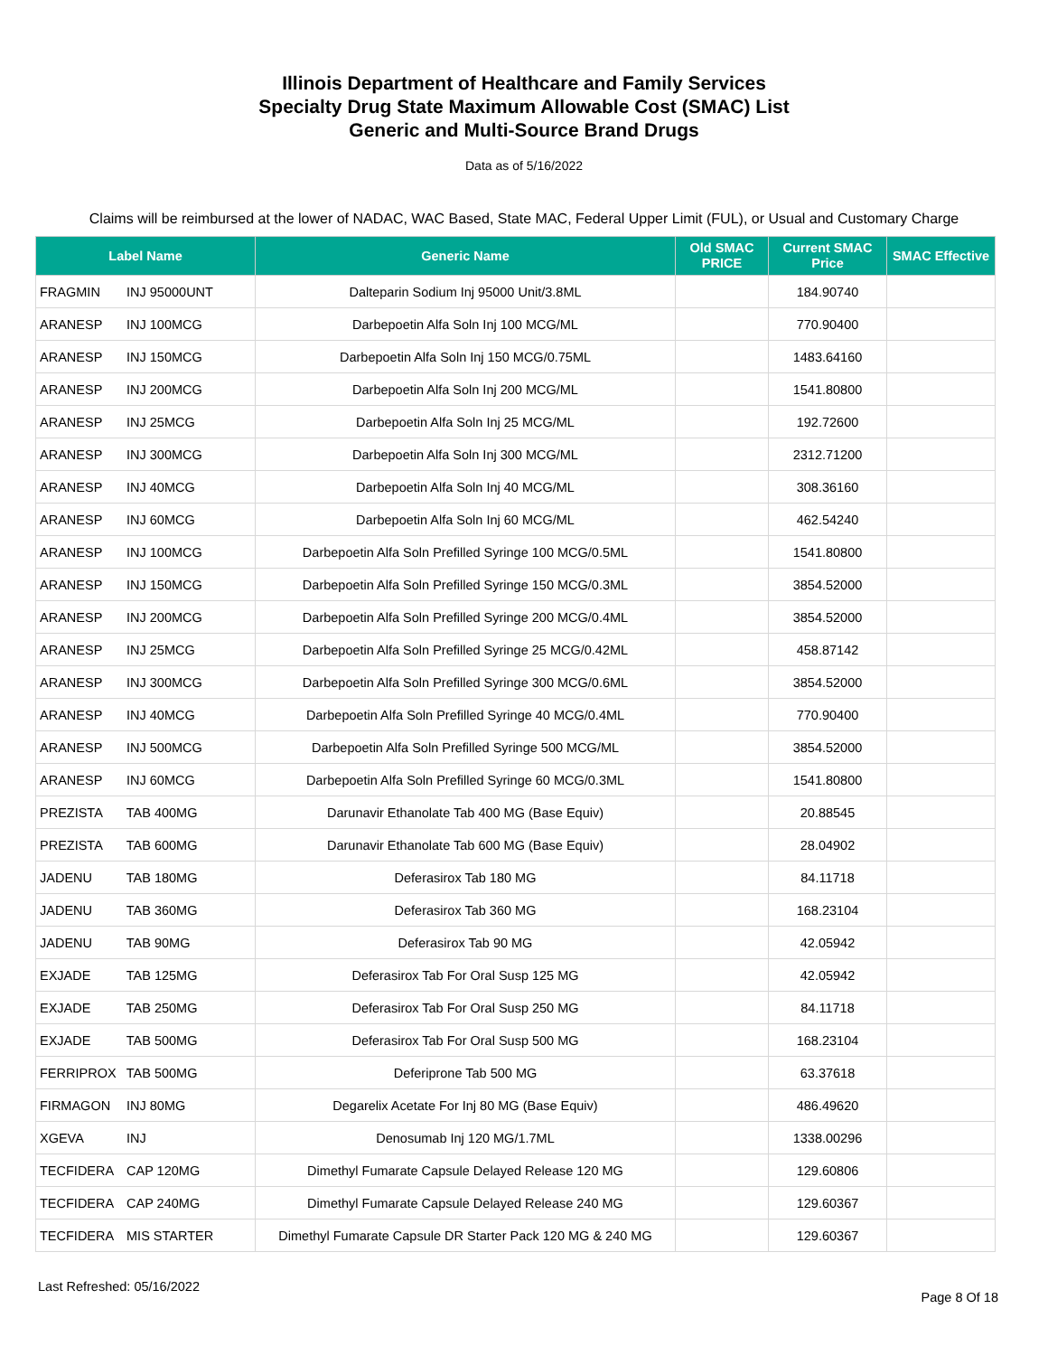Illinois Department of Healthcare and Family Services
Specialty Drug State Maximum Allowable Cost (SMAC) List
Generic and Multi-Source Brand Drugs
Data as of 5/16/2022
Claims will be reimbursed at the lower of NADAC, WAC Based, State MAC, Federal Upper Limit (FUL), or Usual and Customary Charge
| Label Name | Generic Name | Old SMAC PRICE | Current SMAC Price | SMAC Effective |
| --- | --- | --- | --- | --- |
| FRAGMIN INJ 95000UNT | Dalteparin Sodium Inj 95000 Unit/3.8ML | | 184.90740 | |
| ARANESP INJ 100MCG | Darbepoetin Alfa Soln Inj 100 MCG/ML | | 770.90400 | |
| ARANESP INJ 150MCG | Darbepoetin Alfa Soln Inj 150 MCG/0.75ML | | 1483.64160 | |
| ARANESP INJ 200MCG | Darbepoetin Alfa Soln Inj 200 MCG/ML | | 1541.80800 | |
| ARANESP INJ 25MCG | Darbepoetin Alfa Soln Inj 25 MCG/ML | | 192.72600 | |
| ARANESP INJ 300MCG | Darbepoetin Alfa Soln Inj 300 MCG/ML | | 2312.71200 | |
| ARANESP INJ 40MCG | Darbepoetin Alfa Soln Inj 40 MCG/ML | | 308.36160 | |
| ARANESP INJ 60MCG | Darbepoetin Alfa Soln Inj 60 MCG/ML | | 462.54240 | |
| ARANESP INJ 100MCG | Darbepoetin Alfa Soln Prefilled Syringe 100 MCG/0.5ML | | 1541.80800 | |
| ARANESP INJ 150MCG | Darbepoetin Alfa Soln Prefilled Syringe 150 MCG/0.3ML | | 3854.52000 | |
| ARANESP INJ 200MCG | Darbepoetin Alfa Soln Prefilled Syringe 200 MCG/0.4ML | | 3854.52000 | |
| ARANESP INJ 25MCG | Darbepoetin Alfa Soln Prefilled Syringe 25 MCG/0.42ML | | 458.87142 | |
| ARANESP INJ 300MCG | Darbepoetin Alfa Soln Prefilled Syringe 300 MCG/0.6ML | | 3854.52000 | |
| ARANESP INJ 40MCG | Darbepoetin Alfa Soln Prefilled Syringe 40 MCG/0.4ML | | 770.90400 | |
| ARANESP INJ 500MCG | Darbepoetin Alfa Soln Prefilled Syringe 500 MCG/ML | | 3854.52000 | |
| ARANESP INJ 60MCG | Darbepoetin Alfa Soln Prefilled Syringe 60 MCG/0.3ML | | 1541.80800 | |
| PREZISTA TAB 400MG | Darunavir Ethanolate Tab 400 MG (Base Equiv) | | 20.88545 | |
| PREZISTA TAB 600MG | Darunavir Ethanolate Tab 600 MG (Base Equiv) | | 28.04902 | |
| JADENU TAB 180MG | Deferasirox Tab 180 MG | | 84.11718 | |
| JADENU TAB 360MG | Deferasirox Tab 360 MG | | 168.23104 | |
| JADENU TAB 90MG | Deferasirox Tab 90 MG | | 42.05942 | |
| EXJADE TAB 125MG | Deferasirox Tab For Oral Susp 125 MG | | 42.05942 | |
| EXJADE TAB 250MG | Deferasirox Tab For Oral Susp 250 MG | | 84.11718 | |
| EXJADE TAB 500MG | Deferasirox Tab For Oral Susp 500 MG | | 168.23104 | |
| FERRIPROX TAB 500MG | Deferiprone Tab 500 MG | | 63.37618 | |
| FIRMAGON INJ 80MG | Degarelix Acetate For Inj 80 MG (Base Equiv) | | 486.49620 | |
| XGEVA INJ | Denosumab Inj 120 MG/1.7ML | | 1338.00296 | |
| TECFIDERA CAP 120MG | Dimethyl Fumarate Capsule Delayed Release 120 MG | | 129.60806 | |
| TECFIDERA CAP 240MG | Dimethyl Fumarate Capsule Delayed Release 240 MG | | 129.60367 | |
| TECFIDERA MIS STARTER | Dimethyl Fumarate Capsule DR Starter Pack 120 MG & 240 MG | | 129.60367 | |
Last Refreshed: 05/16/2022
Page 8 Of 18